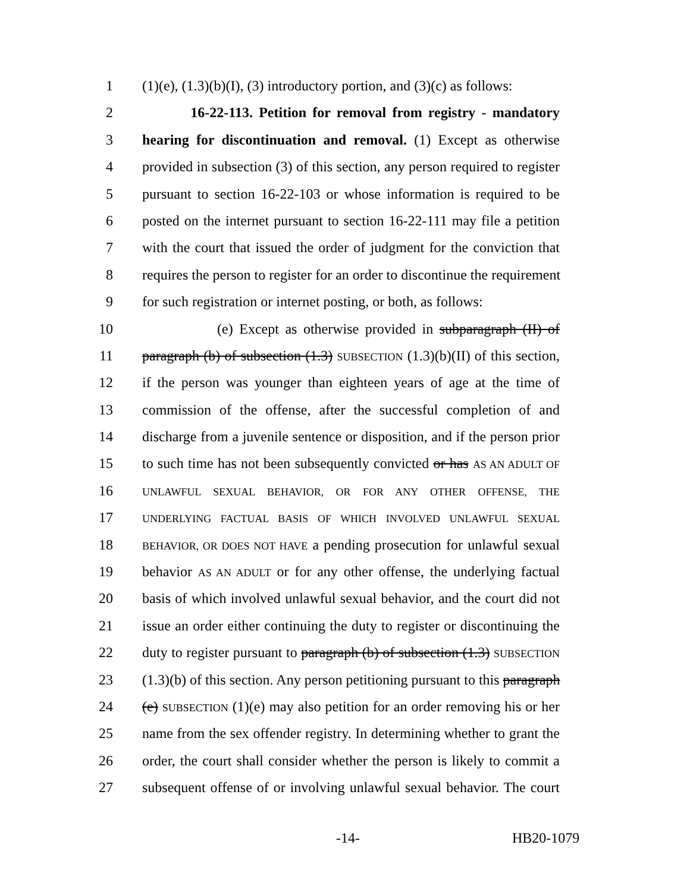1 (1)(e), (1.3)(b)(I), (3) introductory portion, and (3)(c) as follows:
2 16-22-113. Petition for removal from registry - mandatory
3 hearing for discontinuation and removal. (1) Except as otherwise
4 provided in subsection (3) of this section, any person required to register
5 pursuant to section 16-22-103 or whose information is required to be
6 posted on the internet pursuant to section 16-22-111 may file a petition
7 with the court that issued the order of judgment for the conviction that
8 requires the person to register for an order to discontinue the requirement
9 for such registration or internet posting, or both, as follows:
10 (e) Except as otherwise provided in subparagraph (II) of
11 paragraph (b) of subsection (1.3) SUBSECTION (1.3)(b)(II) of this section,
12 if the person was younger than eighteen years of age at the time of
13 commission of the offense, after the successful completion of and
14 discharge from a juvenile sentence or disposition, and if the person prior
15 to such time has not been subsequently convicted or has AS AN ADULT OF
16 UNLAWFUL SEXUAL BEHAVIOR, OR FOR ANY OTHER OFFENSE, THE
17 UNDERLYING FACTUAL BASIS OF WHICH INVOLVED UNLAWFUL SEXUAL
18 BEHAVIOR, OR DOES NOT HAVE a pending prosecution for unlawful sexual
19 behavior AS AN ADULT or for any other offense, the underlying factual
20 basis of which involved unlawful sexual behavior, and the court did not
21 issue an order either continuing the duty to register or discontinuing the
22 duty to register pursuant to paragraph (b) of subsection (1.3) SUBSECTION
23 (1.3)(b) of this section. Any person petitioning pursuant to this paragraph
24 (e) SUBSECTION (1)(e) may also petition for an order removing his or her
25 name from the sex offender registry. In determining whether to grant the
26 order, the court shall consider whether the person is likely to commit a
27 subsequent offense of or involving unlawful sexual behavior. The court
-14- HB20-1079